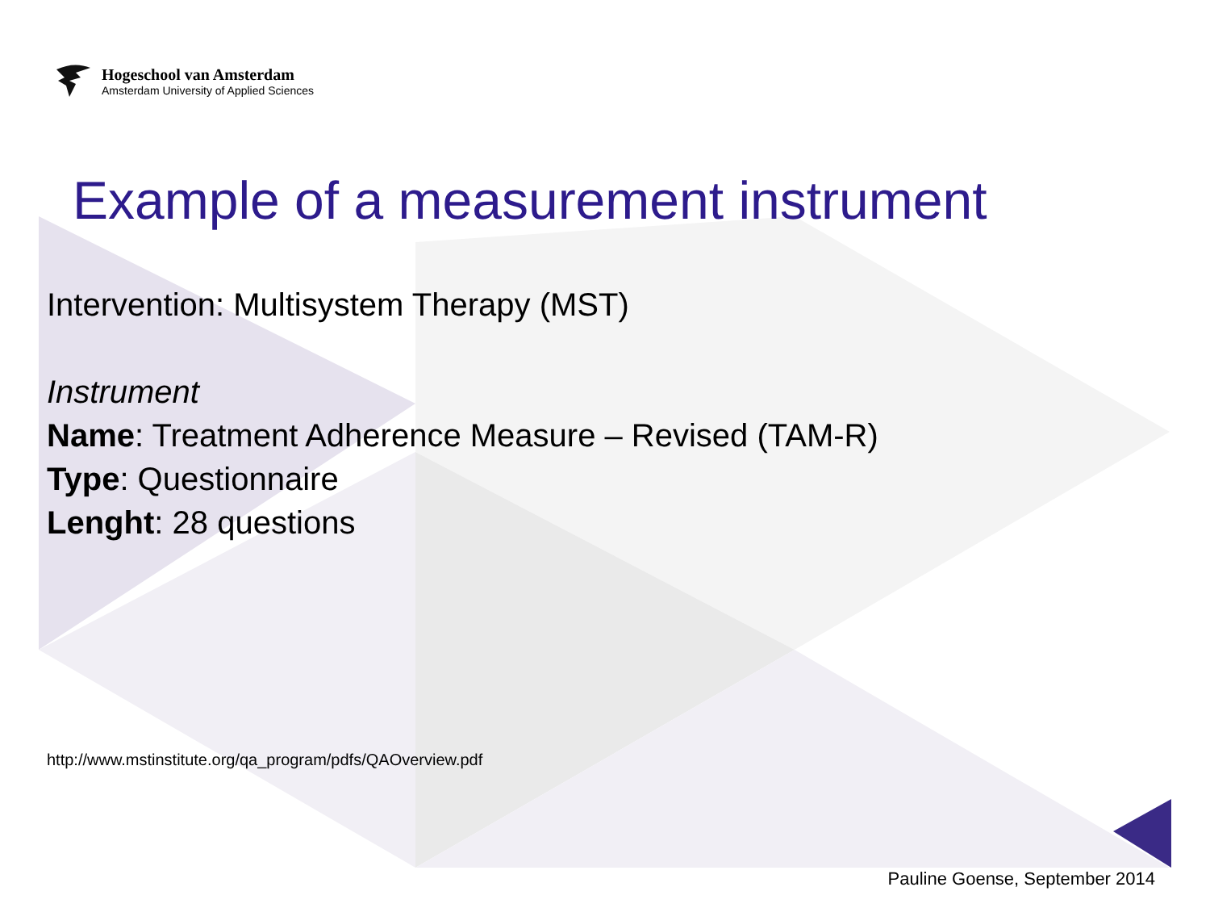Hogeschool van Amsterdam
Amsterdam University of Applied Sciences
Example of a measurement instrument
Intervention: Multisystem Therapy (MST)
Instrument
Name: Treatment Adherence Measure – Revised (TAM-R)
Type: Questionnaire
Lenght: 28 questions
http://www.mstinstitute.org/qa_program/pdfs/QAOverview.pdf
Pauline Goense, September 2014